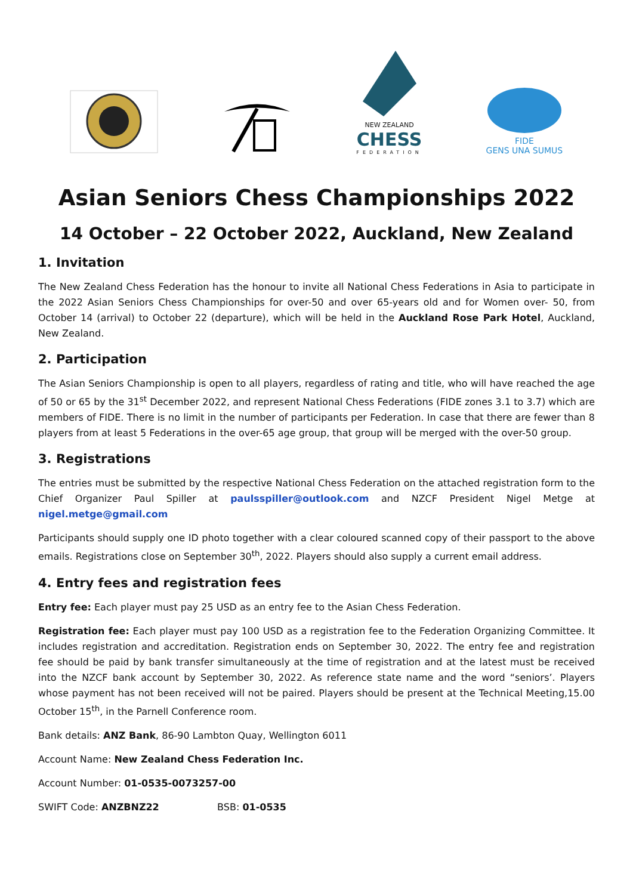NEW ZEALAND
CHESS
FEDERATION
FIDE
GENS UNA SUMUS
Asian Seniors Chess Championships 2022
14 October – 22 October 2022, Auckland, New Zealand
1. Invitation
The New Zealand Chess Federation has the honour to invite all National Chess Federations in Asia to participate in the 2022 Asian Seniors Chess Championships for over-50 and over 65-years old and for Women over- 50, from October 14 (arrival) to October 22 (departure), which will be held in the Auckland Rose Park Hotel, Auckland, New Zealand.
2. Participation
The Asian Seniors Championship is open to all players, regardless of rating and title, who will have reached the age of 50 or 65 by the 31<sup>st</sup> December 2022, and represent National Chess Federations (FIDE zones 3.1 to 3.7) which are members of FIDE. There is no limit in the number of participants per Federation. In case that there are fewer than 8 players from at least 5 Federations in the over-65 age group, that group will be merged with the over-50 group.
3. Registrations
The entries must be submitted by the respective National Chess Federation on the attached registration form to the Chief Organizer Paul Spiller at paulsspiller@outlook.com and NZCF President Nigel Metge at nigel.metge@gmail.com
Participants should supply one ID photo together with a clear coloured scanned copy of their passport to the above emails. Registrations close on September 30<sup>th</sup>, 2022. Players should also supply a current email address.
4. Entry fees and registration fees
Entry fee: Each player must pay 25 USD as an entry fee to the Asian Chess Federation.
Registration fee: Each player must pay 100 USD as a registration fee to the Federation Organizing Committee. It includes registration and accreditation. Registration ends on September 30, 2022. The entry fee and registration fee should be paid by bank transfer simultaneously at the time of registration and at the latest must be received into the NZCF bank account by September 30, 2022. As reference state name and the word “seniors’. Players whose payment has not been received will not be paired. Players should be present at the Technical Meeting,15.00 October 15<sup>th</sup>, in the Parnell Conference room.
Bank details: ANZ Bank, 86-90 Lambton Quay, Wellington 6011
Account Name: New Zealand Chess Federation Inc.
Account Number: 01-0535-0073257-00
SWIFT Code: ANZBNZ22 BSB: 01-0535